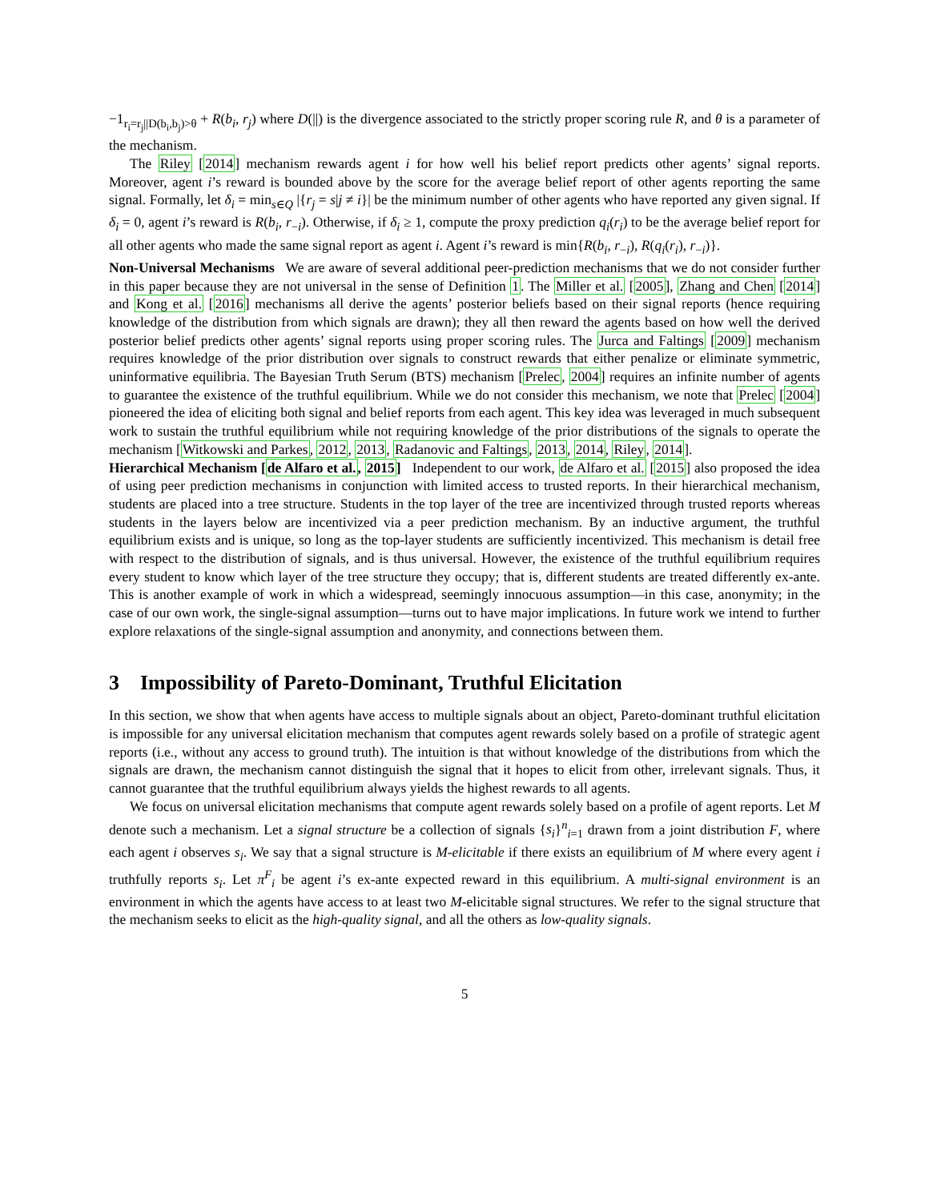−1<sub>r<sub>i</sub>=r<sub>j</sub>||D(b<sub>i</sub>,b<sub>j</sub>)>θ</sub> + R(b<sub>i</sub>, r<sub>j</sub>) where D(||) is the divergence associated to the strictly proper scoring rule R, and θ is a parameter of the mechanism.
The Riley [2014] mechanism rewards agent i for how well his belief report predicts other agents’ signal reports. Moreover, agent i’s reward is bounded above by the score for the average belief report of other agents reporting the same signal. Formally, let δ<sub>i</sub> = min<sub>s∈Q</sub> |{r<sub>j</sub> = s|j ≠ i}| be the minimum number of other agents who have reported any given signal. If δ<sub>i</sub> = 0, agent i’s reward is R(b<sub>i</sub>, r<sub>−i</sub>). Otherwise, if δ<sub>i</sub> ≥ 1, compute the proxy prediction q<sub>i</sub>(r<sub>i</sub>) to be the average belief report for all other agents who made the same signal report as agent i. Agent i’s reward is min{R(b<sub>i</sub>, r<sub>−i</sub>), R(q<sub>i</sub>(r<sub>i</sub>), r<sub>−i</sub>)}.
Non-Universal Mechanisms We are aware of several additional peer-prediction mechanisms that we do not consider further in this paper because they are not universal in the sense of Definition 1. The Miller et al. [2005], Zhang and Chen [2014] and Kong et al. [2016] mechanisms all derive the agents’ posterior beliefs based on their signal reports (hence requiring knowledge of the distribution from which signals are drawn); they all then reward the agents based on how well the derived posterior belief predicts other agents’ signal reports using proper scoring rules. The Jurca and Faltings [2009] mechanism requires knowledge of the prior distribution over signals to construct rewards that either penalize or eliminate symmetric, uninformative equilibria. The Bayesian Truth Serum (BTS) mechanism [Prelec, 2004] requires an infinite number of agents to guarantee the existence of the truthful equilibrium. While we do not consider this mechanism, we note that Prelec [2004] pioneered the idea of eliciting both signal and belief reports from each agent. This key idea was leveraged in much subsequent work to sustain the truthful equilibrium while not requiring knowledge of the prior distributions of the signals to operate the mechanism [Witkowski and Parkes, 2012, 2013, Radanovic and Faltings, 2013, 2014, Riley, 2014].
Hierarchical Mechanism [de Alfaro et al., 2015] Independent to our work, de Alfaro et al. [2015] also proposed the idea of using peer prediction mechanisms in conjunction with limited access to trusted reports. In their hierarchical mechanism, students are placed into a tree structure. Students in the top layer of the tree are incentivized through trusted reports whereas students in the layers below are incentivized via a peer prediction mechanism. By an inductive argument, the truthful equilibrium exists and is unique, so long as the top-layer students are sufficiently incentivized. This mechanism is detail free with respect to the distribution of signals, and is thus universal. However, the existence of the truthful equilibrium requires every student to know which layer of the tree structure they occupy; that is, different students are treated differently ex-ante. This is another example of work in which a widespread, seemingly innocuous assumption—in this case, anonymity; in the case of our own work, the single-signal assumption—turns out to have major implications. In future work we intend to further explore relaxations of the single-signal assumption and anonymity, and connections between them.
3 Impossibility of Pareto-Dominant, Truthful Elicitation
In this section, we show that when agents have access to multiple signals about an object, Pareto-dominant truthful elicitation is impossible for any universal elicitation mechanism that computes agent rewards solely based on a profile of strategic agent reports (i.e., without any access to ground truth). The intuition is that without knowledge of the distributions from which the signals are drawn, the mechanism cannot distinguish the signal that it hopes to elicit from other, irrelevant signals. Thus, it cannot guarantee that the truthful equilibrium always yields the highest rewards to all agents.
We focus on universal elicitation mechanisms that compute agent rewards solely based on a profile of agent reports. Let M denote such a mechanism. Let a signal structure be a collection of signals {s<sub>i</sub>}<sup>n</sup><sub>i=1</sub> drawn from a joint distribution F, where each agent i observes s<sub>i</sub>. We say that a signal structure is M-elicitable if there exists an equilibrium of M where every agent i truthfully reports s<sub>i</sub>. Let π<sup>F</sup><sub>i</sub> be agent i’s ex-ante expected reward in this equilibrium. A multi-signal environment is an environment in which the agents have access to at least two M-elicitable signal structures. We refer to the signal structure that the mechanism seeks to elicit as the high-quality signal, and all the others as low-quality signals.
5